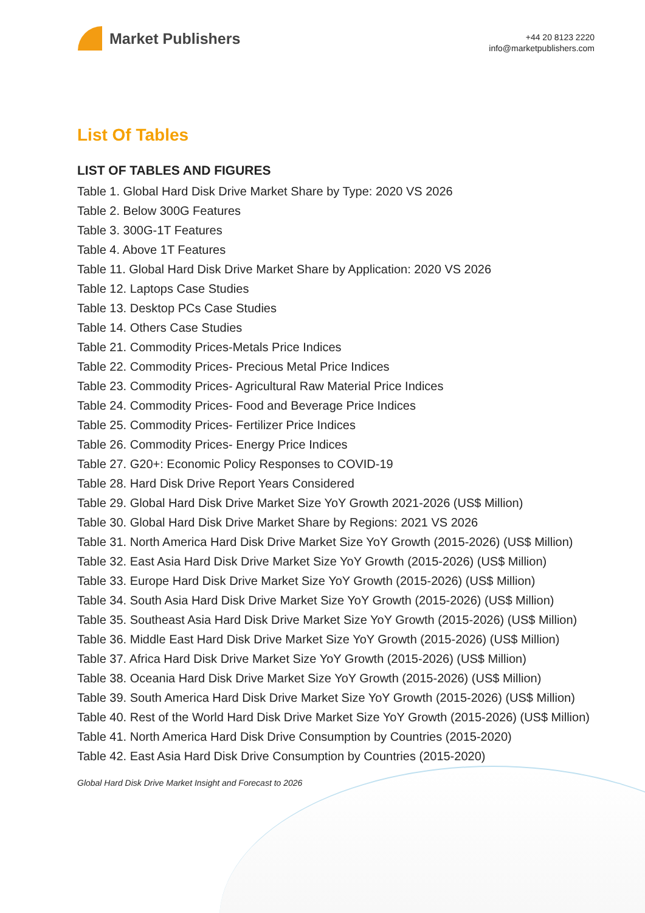Market Publishers
+44 20 8123 2220
info@marketpublishers.com
List Of Tables
LIST OF TABLES AND FIGURES
Table 1. Global Hard Disk Drive Market Share by Type: 2020 VS 2026
Table 2. Below 300G Features
Table 3. 300G-1T Features
Table 4. Above 1T Features
Table 11. Global Hard Disk Drive Market Share by Application: 2020 VS 2026
Table 12. Laptops Case Studies
Table 13. Desktop PCs Case Studies
Table 14. Others Case Studies
Table 21. Commodity Prices-Metals Price Indices
Table 22. Commodity Prices- Precious Metal Price Indices
Table 23. Commodity Prices- Agricultural Raw Material Price Indices
Table 24. Commodity Prices- Food and Beverage Price Indices
Table 25. Commodity Prices- Fertilizer Price Indices
Table 26. Commodity Prices- Energy Price Indices
Table 27. G20+: Economic Policy Responses to COVID-19
Table 28. Hard Disk Drive Report Years Considered
Table 29. Global Hard Disk Drive Market Size YoY Growth 2021-2026 (US$ Million)
Table 30. Global Hard Disk Drive Market Share by Regions: 2021 VS 2026
Table 31. North America Hard Disk Drive Market Size YoY Growth (2015-2026) (US$ Million)
Table 32. East Asia Hard Disk Drive Market Size YoY Growth (2015-2026) (US$ Million)
Table 33. Europe Hard Disk Drive Market Size YoY Growth (2015-2026) (US$ Million)
Table 34. South Asia Hard Disk Drive Market Size YoY Growth (2015-2026) (US$ Million)
Table 35. Southeast Asia Hard Disk Drive Market Size YoY Growth (2015-2026) (US$ Million)
Table 36. Middle East Hard Disk Drive Market Size YoY Growth (2015-2026) (US$ Million)
Table 37. Africa Hard Disk Drive Market Size YoY Growth (2015-2026) (US$ Million)
Table 38. Oceania Hard Disk Drive Market Size YoY Growth (2015-2026) (US$ Million)
Table 39. South America Hard Disk Drive Market Size YoY Growth (2015-2026) (US$ Million)
Table 40. Rest of the World Hard Disk Drive Market Size YoY Growth (2015-2026) (US$ Million)
Table 41. North America Hard Disk Drive Consumption by Countries (2015-2020)
Table 42. East Asia Hard Disk Drive Consumption by Countries (2015-2020)
Global Hard Disk Drive Market Insight and Forecast to 2026